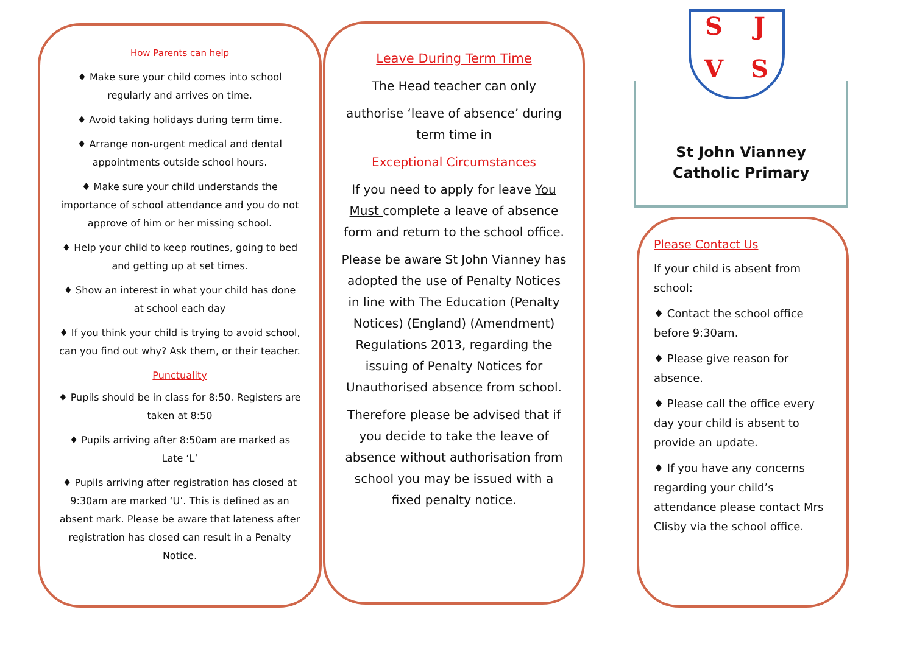How Parents can help
♦ Make sure your child comes into school regularly and arrives on time.
♦ Avoid taking holidays during term time.
♦ Arrange non-urgent medical and dental appointments outside school hours.
♦ Make sure your child understands the importance of school attendance and you do not approve of him or her missing school.
♦ Help your child to keep routines, going to bed and getting up at set times.
♦ Show an interest in what your child has done at school each day
♦ If you think your child is trying to avoid school, can you find out why? Ask them, or their teacher.
Punctuality
♦ Pupils should be in class for 8:50. Registers are taken at 8:50
♦ Pupils arriving after 8:50am are marked as Late ‘L’
♦ Pupils arriving after registration has closed at 9:30am are marked ‘U’. This is defined as an absent mark. Please be aware that lateness after registration has closed can result in a Penalty Notice.
Leave During Term Time
The Head teacher can only
authorise ‘leave of absence’ during term time in
Exceptional Circumstances
If you need to apply for leave You Must complete a leave of absence form and return to the school office.
Please be aware St John Vianney has adopted the use of Penalty Notices in line with The Education (Penalty Notices) (England) (Amendment) Regulations 2013, regarding the issuing of Penalty Notices for Unauthorised absence from school.
Therefore please be advised that if you decide to take the leave of absence without authorisation from school you may be issued with a fixed penalty notice.
St John Vianney
Catholic Primary
SJVS
Please Contact Us
If your child is absent from school:
♦ Contact the school office before 9:30am.
♦ Please give reason for absence.
♦ Please call the office every day your child is absent to provide an update.
♦ If you have any concerns regarding your child’s attendance please contact Mrs Clisby via the school office.